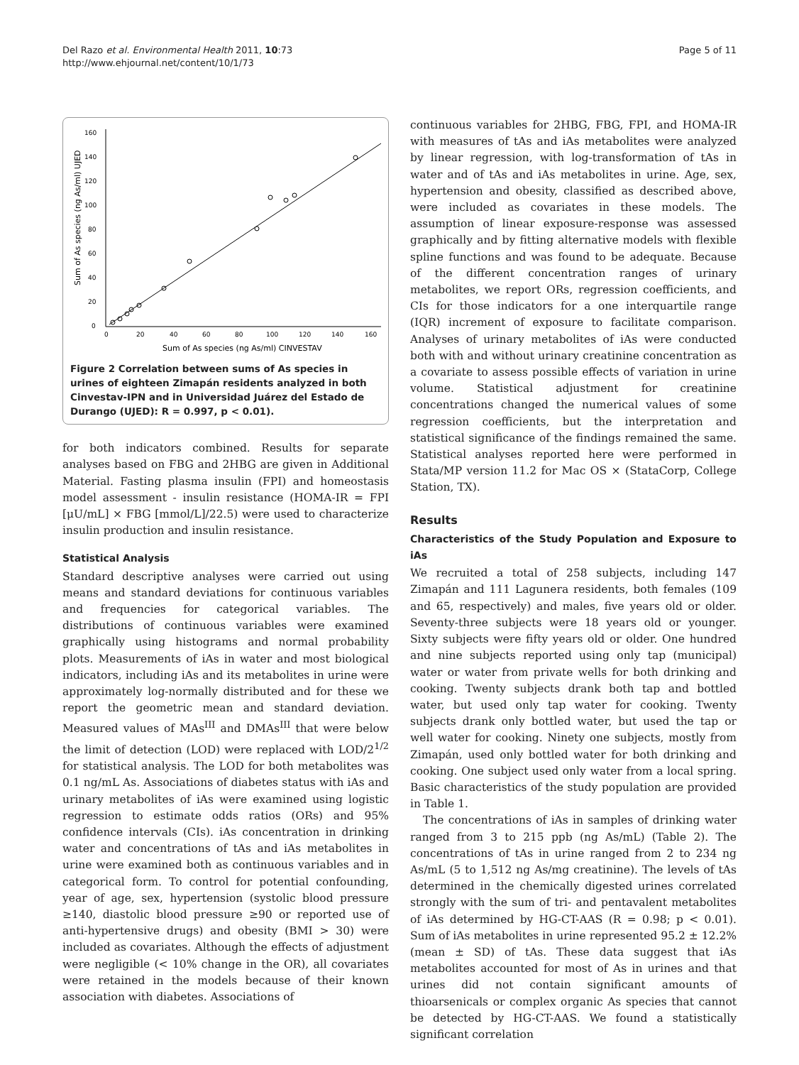Del Razo et al. Environmental Health 2011, 10:73
http://www.ehjournal.net/content/10/1/73
Page 5 of 11
160
140
120
100
80
60
40
20
0
0
20
40
60
80
100
120
140
160
Sum of As species (ng As/ml) CINVESTAV
Sum of As species (ng As/ml) UJED
Figure 2 Correlation between sums of As species in urines of eighteen Zimapán residents analyzed in both Cinvestav-IPN and in Universidad Juárez del Estado de Durango (UJED): R = 0.997, p < 0.01).
for both indicators combined. Results for separate analyses based on FBG and 2HBG are given in Additional Material. Fasting plasma insulin (FPI) and homeostasis model assessment - insulin resistance (HOMA-IR = FPI [μU/mL] × FBG [mmol/L]/22.5) were used to characterize insulin production and insulin resistance.
Statistical Analysis
Standard descriptive analyses were carried out using means and standard deviations for continuous variables and frequencies for categorical variables. The distributions of continuous variables were examined graphically using histograms and normal probability plots. Measurements of iAs in water and most biological indicators, including iAs and its metabolites in urine were approximately log-normally distributed and for these we report the geometric mean and standard deviation. Measured values of MAs<sup>III</sup> and DMAs<sup>III</sup> that were below the limit of detection (LOD) were replaced with LOD/2<sup>1/2</sup> for statistical analysis. The LOD for both metabolites was 0.1 ng/mL As. Associations of diabetes status with iAs and urinary metabolites of iAs were examined using logistic regression to estimate odds ratios (ORs) and 95% confidence intervals (CIs). iAs concentration in drinking water and concentrations of tAs and iAs metabolites in urine were examined both as continuous variables and in categorical form. To control for potential confounding, year of age, sex, hypertension (systolic blood pressure ≥140, diastolic blood pressure ≥90 or reported use of anti-hypertensive drugs) and obesity (BMI > 30) were included as covariates. Although the effects of adjustment were negligible (< 10% change in the OR), all covariates were retained in the models because of their known association with diabetes. Associations of
continuous variables for 2HBG, FBG, FPI, and HOMA-IR with measures of tAs and iAs metabolites were analyzed by linear regression, with log-transformation of tAs in water and of tAs and iAs metabolites in urine. Age, sex, hypertension and obesity, classified as described above, were included as covariates in these models. The assumption of linear exposure-response was assessed graphically and by fitting alternative models with flexible spline functions and was found to be adequate. Because of the different concentration ranges of urinary metabolites, we report ORs, regression coefficients, and CIs for those indicators for a one interquartile range (IQR) increment of exposure to facilitate comparison. Analyses of urinary metabolites of iAs were conducted both with and without urinary creatinine concentration as a covariate to assess possible effects of variation in urine volume. Statistical adjustment for creatinine concentrations changed the numerical values of some regression coefficients, but the interpretation and statistical significance of the findings remained the same. Statistical analyses reported here were performed in Stata/MP version 11.2 for Mac OS × (StataCorp, College Station, TX).
Results
Characteristics of the Study Population and Exposure to iAs
We recruited a total of 258 subjects, including 147 Zimapán and 111 Lagunera residents, both females (109 and 65, respectively) and males, five years old or older. Seventy-three subjects were 18 years old or younger. Sixty subjects were fifty years old or older. One hundred and nine subjects reported using only tap (municipal) water or water from private wells for both drinking and cooking. Twenty subjects drank both tap and bottled water, but used only tap water for cooking. Twenty subjects drank only bottled water, but used the tap or well water for cooking. Ninety one subjects, mostly from Zimapán, used only bottled water for both drinking and cooking. One subject used only water from a local spring. Basic characteristics of the study population are provided in Table 1.
The concentrations of iAs in samples of drinking water ranged from 3 to 215 ppb (ng As/mL) (Table 2). The concentrations of tAs in urine ranged from 2 to 234 ng As/mL (5 to 1,512 ng As/mg creatinine). The levels of tAs determined in the chemically digested urines correlated strongly with the sum of tri- and pentavalent metabolites of iAs determined by HG-CT-AAS (R = 0.98; p < 0.01). Sum of iAs metabolites in urine represented 95.2 ± 12.2% (mean ± SD) of tAs. These data suggest that iAs metabolites accounted for most of As in urines and that urines did not contain significant amounts of thioarsenicals or complex organic As species that cannot be detected by HG-CT-AAS. We found a statistically significant correlation